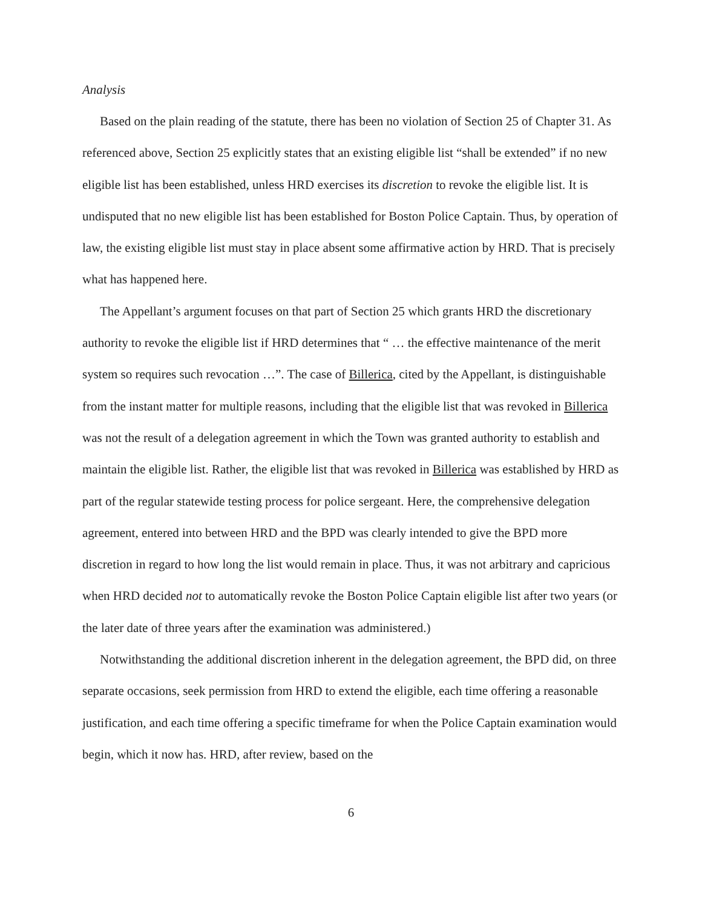Analysis
Based on the plain reading of the statute, there has been no violation of Section 25 of Chapter 31. As referenced above, Section 25 explicitly states that an existing eligible list “shall be extended” if no new eligible list has been established, unless HRD exercises its discretion to revoke the eligible list. It is undisputed that no new eligible list has been established for Boston Police Captain. Thus, by operation of law, the existing eligible list must stay in place absent some affirmative action by HRD. That is precisely what has happened here.
The Appellant’s argument focuses on that part of Section 25 which grants HRD the discretionary authority to revoke the eligible list if HRD determines that “ … the effective maintenance of the merit system so requires such revocation …”. The case of Billerica, cited by the Appellant, is distinguishable from the instant matter for multiple reasons, including that the eligible list that was revoked in Billerica was not the result of a delegation agreement in which the Town was granted authority to establish and maintain the eligible list. Rather, the eligible list that was revoked in Billerica was established by HRD as part of the regular statewide testing process for police sergeant. Here, the comprehensive delegation agreement, entered into between HRD and the BPD was clearly intended to give the BPD more discretion in regard to how long the list would remain in place. Thus, it was not arbitrary and capricious when HRD decided not to automatically revoke the Boston Police Captain eligible list after two years (or the later date of three years after the examination was administered.)
Notwithstanding the additional discretion inherent in the delegation agreement, the BPD did, on three separate occasions, seek permission from HRD to extend the eligible, each time offering a reasonable justification, and each time offering a specific timeframe for when the Police Captain examination would begin, which it now has. HRD, after review, based on the
6